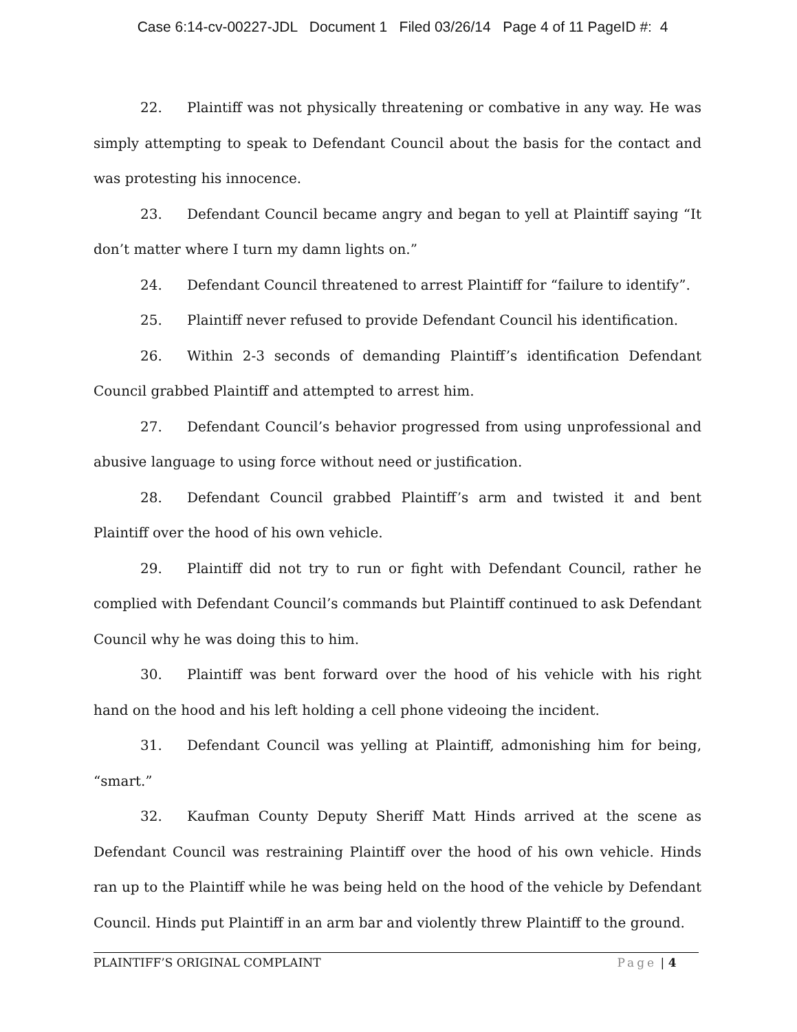Case 6:14-cv-00227-JDL Document 1 Filed 03/26/14 Page 4 of 11 PageID #: 4
22. Plaintiff was not physically threatening or combative in any way. He was simply attempting to speak to Defendant Council about the basis for the contact and was protesting his innocence.
23. Defendant Council became angry and began to yell at Plaintiff saying “It don’t matter where I turn my damn lights on.”
24. Defendant Council threatened to arrest Plaintiff for “failure to identify”.
25. Plaintiff never refused to provide Defendant Council his identification.
26. Within 2-3 seconds of demanding Plaintiff’s identification Defendant Council grabbed Plaintiff and attempted to arrest him.
27. Defendant Council’s behavior progressed from using unprofessional and abusive language to using force without need or justification.
28. Defendant Council grabbed Plaintiff’s arm and twisted it and bent Plaintiff over the hood of his own vehicle.
29. Plaintiff did not try to run or fight with Defendant Council, rather he complied with Defendant Council’s commands but Plaintiff continued to ask Defendant Council why he was doing this to him.
30. Plaintiff was bent forward over the hood of his vehicle with his right hand on the hood and his left holding a cell phone videoing the incident.
31. Defendant Council was yelling at Plaintiff, admonishing him for being, “smart.”
32. Kaufman County Deputy Sheriff Matt Hinds arrived at the scene as Defendant Council was restraining Plaintiff over the hood of his own vehicle. Hinds ran up to the Plaintiff while he was being held on the hood of the vehicle by Defendant Council. Hinds put Plaintiff in an arm bar and violently threw Plaintiff to the ground.
PLAINTIFF’S ORIGINAL COMPLAINT Page | 4